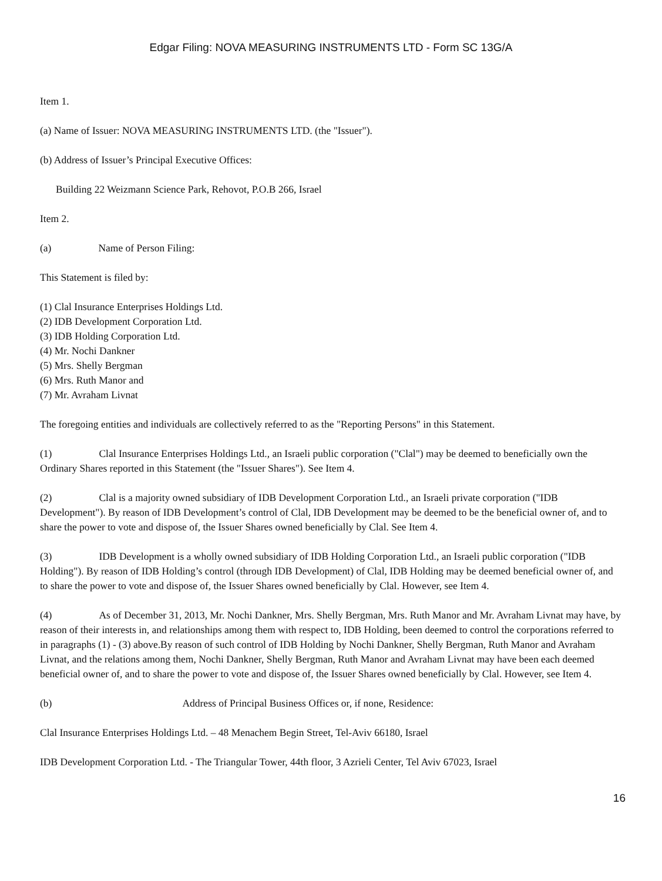Edgar Filing: NOVA MEASURING INSTRUMENTS LTD - Form SC 13G/A
Item 1.
(a) Name of Issuer: NOVA MEASURING INSTRUMENTS LTD. (the "Issuer").
(b) Address of Issuer’s Principal Executive Offices:
Building 22 Weizmann Science Park, Rehovot, P.O.B 266, Israel
Item 2.
(a) Name of Person Filing:
This Statement is filed by:
(1) Clal Insurance Enterprises Holdings Ltd.
(2) IDB Development Corporation Ltd.
(3) IDB Holding Corporation Ltd.
(4) Mr. Nochi Dankner
(5) Mrs. Shelly Bergman
(6) Mrs. Ruth Manor and
(7) Mr. Avraham Livnat
The foregoing entities and individuals are collectively referred to as the "Reporting Persons" in this Statement.
(1) Clal Insurance Enterprises Holdings Ltd., an Israeli public corporation ("Clal") may be deemed to beneficially own the Ordinary Shares reported in this Statement (the "Issuer Shares"). See Item 4.
(2) Clal is a majority owned subsidiary of IDB Development Corporation Ltd., an Israeli private corporation ("IDB Development"). By reason of IDB Development’s control of Clal, IDB Development may be deemed to be the beneficial owner of, and to share the power to vote and dispose of, the Issuer Shares owned beneficially by Clal. See Item 4.
(3) IDB Development is a wholly owned subsidiary of IDB Holding Corporation Ltd., an Israeli public corporation ("IDB Holding"). By reason of IDB Holding’s control (through IDB Development) of Clal, IDB Holding may be deemed beneficial owner of, and to share the power to vote and dispose of, the Issuer Shares owned beneficially by Clal. However, see Item 4.
(4) As of December 31, 2013, Mr. Nochi Dankner, Mrs. Shelly Bergman, Mrs. Ruth Manor and Mr. Avraham Livnat may have, by reason of their interests in, and relationships among them with respect to, IDB Holding, been deemed to control the corporations referred to in paragraphs (1) - (3) above.By reason of such control of IDB Holding by Nochi Dankner, Shelly Bergman, Ruth Manor and Avraham Livnat, and the relations among them, Nochi Dankner, Shelly Bergman, Ruth Manor and Avraham Livnat may have been each deemed beneficial owner of, and to share the power to vote and dispose of, the Issuer Shares owned beneficially by Clal. However, see Item 4.
(b) Address of Principal Business Offices or, if none, Residence:
Clal Insurance Enterprises Holdings Ltd. – 48 Menachem Begin Street, Tel-Aviv 66180, Israel
IDB Development Corporation Ltd. - The Triangular Tower, 44th floor, 3 Azrieli Center, Tel Aviv 67023, Israel
16